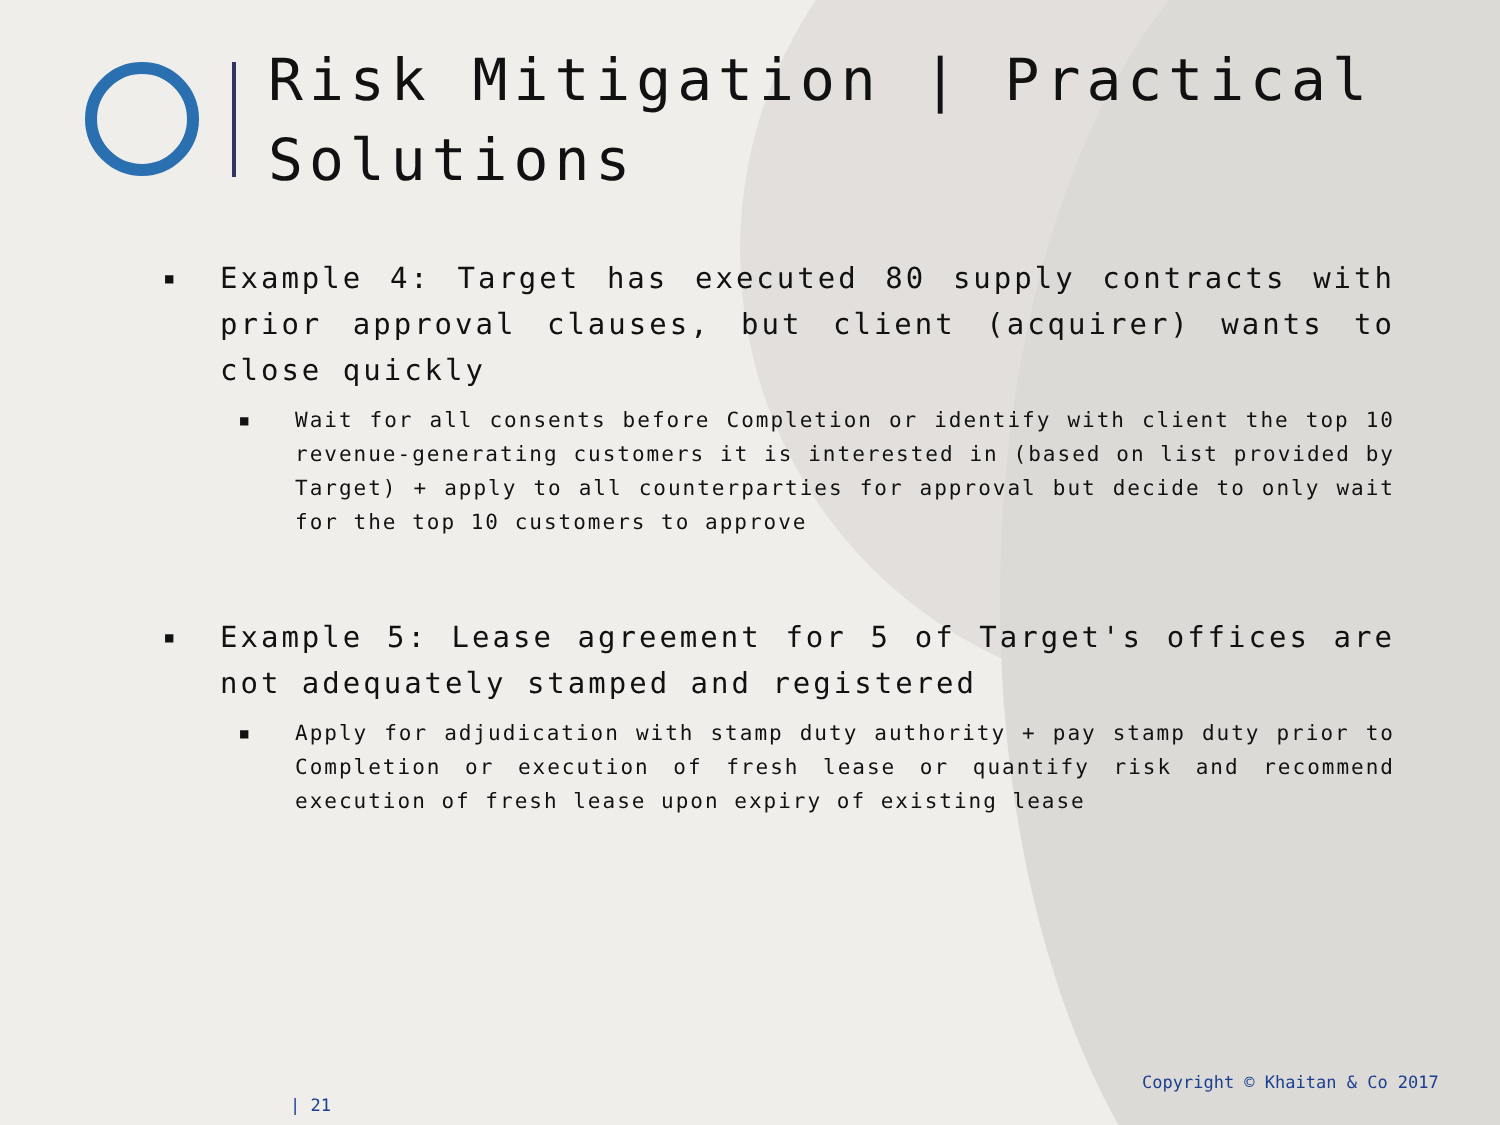Risk Mitigation | Practical Solutions
■ Example 4: Target has executed 80 supply contracts with prior approval clauses, but client (acquirer) wants to close quickly
■ Wait for all consents before Completion or identify with client the top 10 revenue-generating customers it is interested in (based on list provided by Target) + apply to all counterparties for approval but decide to only wait for the top 10 customers to approve
■ Example 5: Lease agreement for 5 of Target's offices are not adequately stamped and registered
■ Apply for adjudication with stamp duty authority + pay stamp duty prior to Completion or execution of fresh lease or quantify risk and recommend execution of fresh lease upon expiry of existing lease
Copyright © Khaitan & Co 2017
| 21